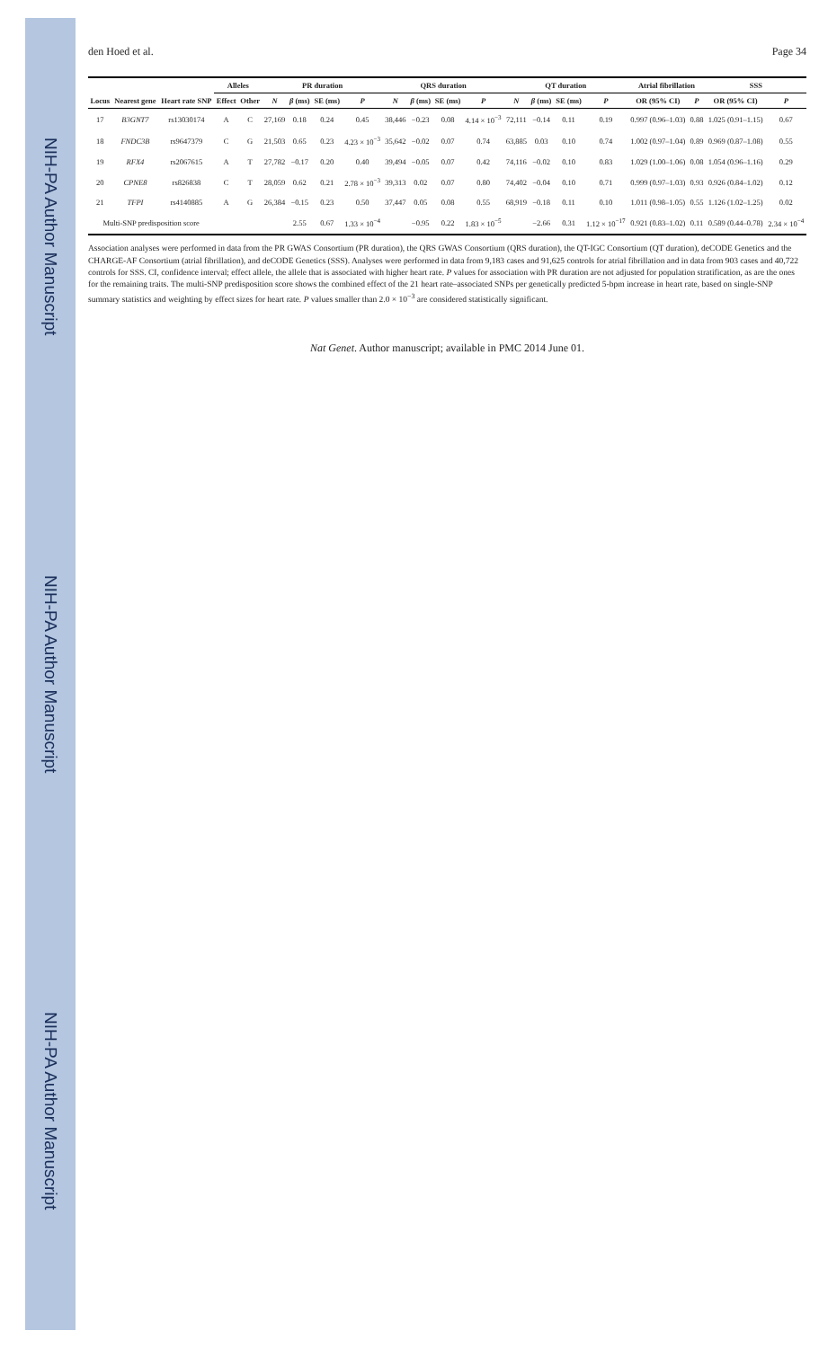NIH-PA Author Manuscript
NIH-PA Author Manuscript
NIH-PA Author Manuscript
den Hoed et al. Page 34
| | | | Alleles | | PR duration | | | | QRS duration | | | | QT duration | | | | Atrial fibrillation | | SSS | |
| --- | --- | --- | --- | --- | --- | --- | --- | --- | --- | --- | --- | --- | --- | --- | --- | --- | --- | --- | --- | --- |
| Locus | Nearest gene | Heart rate SNP | Effect | Other | N | β (ms) | SE (ms) | P | N | β (ms) | SE (ms) | P | N | β (ms) | SE (ms) | P | OR (95% CI) | P | OR (95% CI) | P |
| 17 | B3GNT7 | rs13030174 | A | C | 27,169 | 0.18 | 0.24 | 0.45 | 38,446 | −0.23 | 0.08 | 4.14 × 10<sup>−3</sup> | 72,111 | −0.14 | 0.11 | 0.19 | 0.997 (0.96–1.03) | 0.88 | 1.025 (0.91–1.15) | 0.67 |
| 18 | FNDC3B | rs9647379 | C | G | 21,503 | 0.65 | 0.23 | 4.23 × 10<sup>−3</sup> | 35,642 | −0.02 | 0.07 | 0.74 | 63,885 | 0.03 | 0.10 | 0.74 | 1.002 (0.97–1.04) | 0.89 | 0.969 (0.87–1.08) | 0.55 |
| 19 | RFX4 | rs2067615 | A | T | 27,782 | −0.17 | 0.20 | 0.40 | 39,494 | −0.05 | 0.07 | 0.42 | 74,116 | −0.02 | 0.10 | 0.83 | 1.029 (1.00–1.06) | 0.08 | 1.054 (0.96–1.16) | 0.29 |
| 20 | CPNE8 | rs826838 | C | T | 28,059 | 0.62 | 0.21 | 2.78 × 10<sup>−3</sup> | 39,313 | 0.02 | 0.07 | 0.80 | 74,402 | −0.04 | 0.10 | 0.71 | 0.999 (0.97–1.03) | 0.93 | 0.926 (0.84–1.02) | 0.12 |
| 21 | TFPI | rs4140885 | A | G | 26,384 | −0.15 | 0.23 | 0.50 | 37,447 | 0.05 | 0.08 | 0.55 | 68,919 | −0.18 | 0.11 | 0.10 | 1.011 (0.98–1.05) | 0.55 | 1.126 (1.02–1.25) | 0.02 |
| Multi-SNP predisposition score | | | | | | 2.55 | 0.67 | 1.33 × 10<sup>−4</sup> | | −0.95 | 0.22 | 1.83 × 10<sup>−5</sup> | | −2.66 | 0.31 | 1.12 × 10<sup>−17</sup> | 0.921 (0.83–1.02) | 0.11 | 0.589 (0.44–0.78) | 2.34 × 10<sup>−4</sup> |
Association analyses were performed in data from the PR GWAS Consortium (PR duration), the QRS GWAS Consortium (QRS duration), the QT-IGC Consortium (QT duration), deCODE Genetics and the CHARGE-AF Consortium (atrial fibrillation), and deCODE Genetics (SSS). Analyses were performed in data from 9,183 cases and 91,625 controls for atrial fibrillation and in data from 903 cases and 40,722 controls for SSS. CI, confidence interval; effect allele, the allele that is associated with higher heart rate. P values for association with PR duration are not adjusted for population stratification, as are the ones for the remaining traits. The multi-SNP predisposition score shows the combined effect of the 21 heart rate–associated SNPs per genetically predicted 5-bpm increase in heart rate, based on single-SNP summary statistics and weighting by effect sizes for heart rate. P values smaller than 2.0 × 10<sup>−3</sup> are considered statistically significant.
Nat Genet. Author manuscript; available in PMC 2014 June 01.